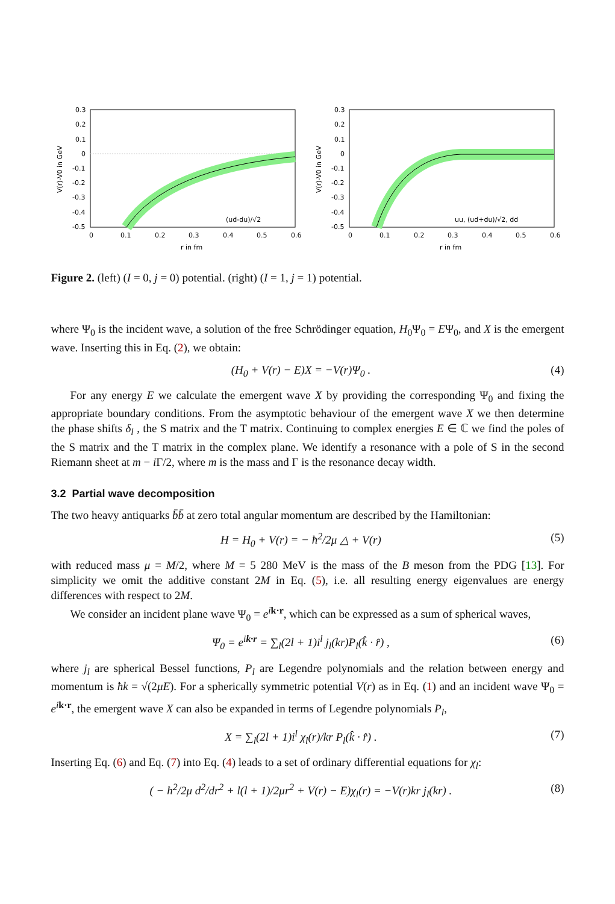0.3
0.2
0.1
0
-0.1
-0.2
-0.3
-0.4
-0.5
0
0.1
0.2
0.3
0.4
0.5
0.6
r in fm
V(r)-V0 in GeV
(ud-du)/√2
0.3
0.2
0.1
0
-0.1
-0.2
-0.3
-0.4
-0.5
0
0.1
0.2
0.3
0.4
0.5
0.6
r in fm
V(r)-V0 in GeV
uu, (ud+du)/√2, dd
Figure 2. (left) (I = 0, j = 0) potential. (right) (I = 1, j = 1) potential.
where Ψ<sub>0</sub> is the incident wave, a solution of the free Schrödinger equation, H<sub>0</sub>Ψ<sub>0</sub> = EΨ<sub>0</sub>, and X is the emergent wave. Inserting this in Eq. (2), we obtain:
(H<sub>0</sub> + V(r) − E)X = −V(r)Ψ<sub>0</sub> . (4)
For any energy E we calculate the emergent wave X by providing the corresponding Ψ<sub>0</sub> and fixing the appropriate boundary conditions. From the asymptotic behaviour of the emergent wave X we then determine the phase shifts δ<sub>l</sub> , the S matrix and the T matrix. Continuing to complex energies E ∈ ℂ we find the poles of the S matrix and the T matrix in the complex plane. We identify a resonance with a pole of S in the second Riemann sheet at m − i Γ/2, where m is the mass and Γ is the resonance decay width.
3.2 Partial wave decomposition
The two heavy antiquarks b̄b̄ at zero total angular momentum are described by the Hamiltonian:
H = H<sub>0</sub> + V(r) = − ħ<sup>2</sup>/2μ △ + V(r) (5)
with reduced mass μ = M/2, where M = 5 280 MeV is the mass of the B meson from the PDG [13]. For simplicity we omit the additive constant 2M in Eq. (5), i.e. all resulting energy eigenvalues are energy differences with respect to 2M.
We consider an incident plane wave Ψ<sub>0</sub> = e<sup>ik·r</sup>, which can be expressed as a sum of spherical waves,
Ψ<sub>0</sub> = e<sup>ik·r</sup> = ∑<sub>l</sub>(2l + 1)i<sup>l</sup> j<sub>l</sub>(kr)P<sub>l</sub>(k̂ · r̂) , (6)
where j<sub>l</sub> are spherical Bessel functions, P<sub>l</sub> are Legendre polynomials and the relation between energy and momentum is ħk = √(2μE). For a spherically symmetric potential V(r) as in Eq. (1) and an incident wave Ψ<sub>0</sub> = e<sup>ik·r</sup>, the emergent wave X can also be expanded in terms of Legendre polynomials P<sub>l</sub>,
X = ∑<sub>l</sub>(2l + 1)i<sup>l</sup> χ<sub>l</sub>(r)/kr P<sub>l</sub>(k̂ · r̂) . (7)
Inserting Eq. (6) and Eq. (7) into Eq. (4) leads to a set of ordinary differential equations for χ<sub>l</sub>:
( − ħ<sup>2</sup>/2μ d<sup>2</sup>/dr<sup>2</sup> + l(l + 1)/2μr<sup>2</sup> + V(r) − E)χ<sub>l</sub>(r) = −V(r)kr j<sub>l</sub>(kr) . (8)